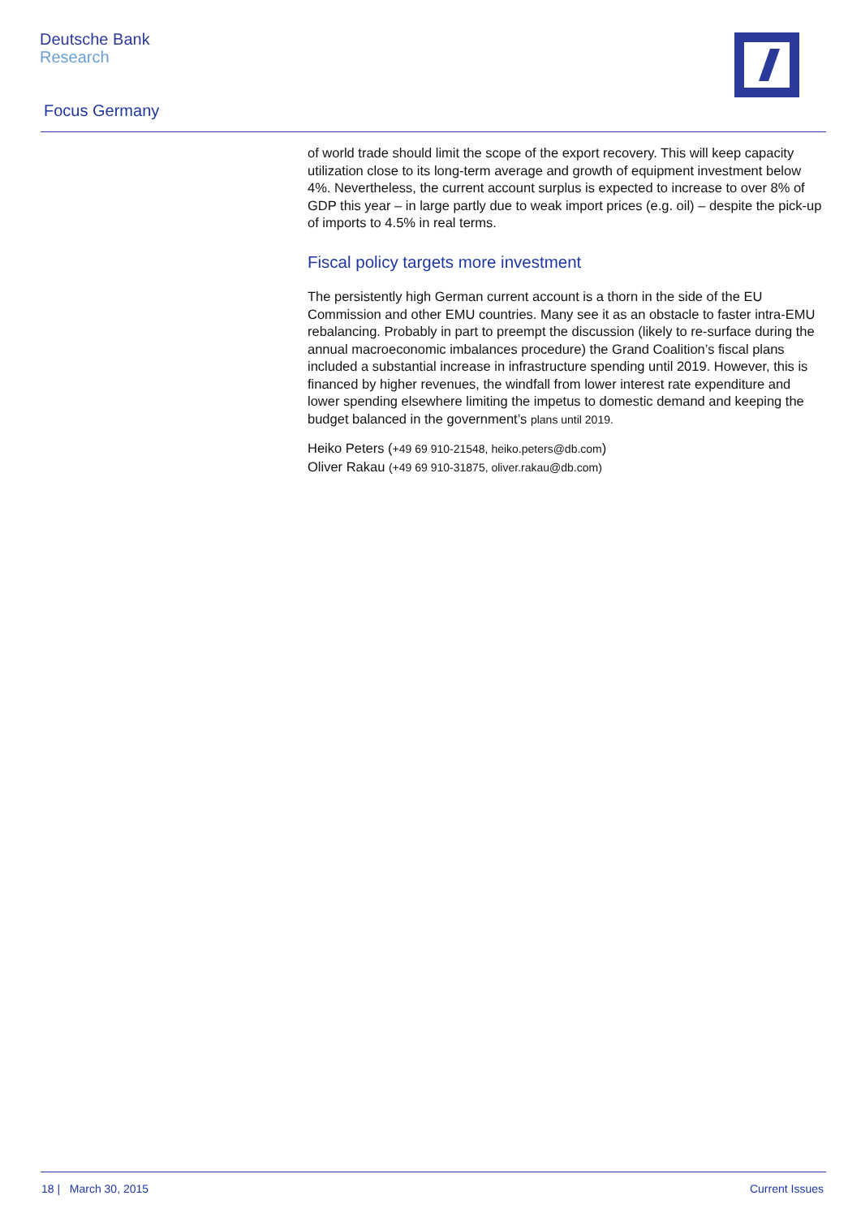Deutsche Bank
Research
Focus Germany
of world trade should limit the scope of the export recovery. This will keep capacity utilization close to its long-term average and growth of equipment investment below 4%. Nevertheless, the current account surplus is expected to increase to over 8% of GDP this year – in large partly due to weak import prices (e.g. oil) – despite the pick-up of imports to 4.5% in real terms.
Fiscal policy targets more investment
The persistently high German current account is a thorn in the side of the EU Commission and other EMU countries. Many see it as an obstacle to faster intra-EMU rebalancing. Probably in part to preempt the discussion (likely to re-surface during the annual macroeconomic imbalances procedure) the Grand Coalition’s fiscal plans included a substantial increase in infrastructure spending until 2019. However, this is financed by higher revenues, the windfall from lower interest rate expenditure and lower spending elsewhere limiting the impetus to domestic demand and keeping the budget balanced in the government’s plans until 2019.
Heiko Peters (+49 69 910-21548, heiko.peters@db.com)
Oliver Rakau (+49 69 910-31875, oliver.rakau@db.com)
18 | March 30, 2015 Current Issues